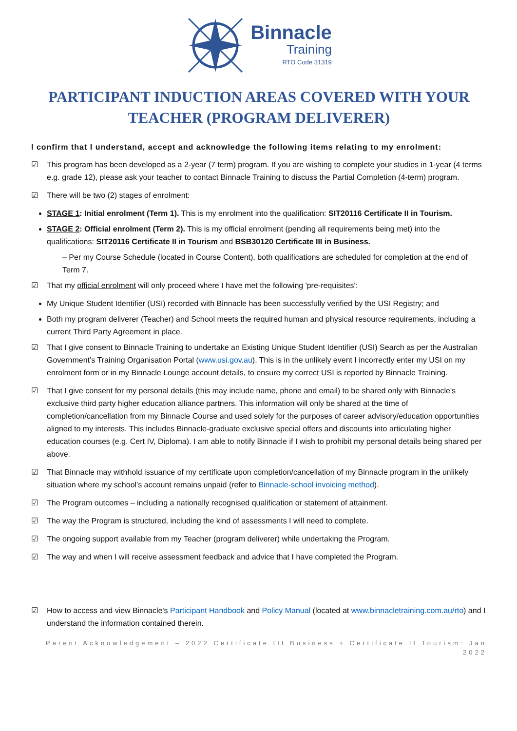Binnacle
Training
RTO Code 31319
PARTICIPANT INDUCTION AREAS COVERED WITH YOUR TEACHER (PROGRAM DELIVERER)
I confirm that I understand, accept and acknowledge the following items relating to my enrolment:
☑ This program has been developed as a 2-year (7 term) program. If you are wishing to complete your studies in 1-year (4 terms e.g. grade 12), please ask your teacher to contact Binnacle Training to discuss the Partial Completion (4-term) program.
☑ There will be two (2) stages of enrolment:
STAGE 1: Initial enrolment (Term 1). This is my enrolment into the qualification: SIT20116 Certificate II in Tourism.
STAGE 2: Official enrolment (Term 2). This is my official enrolment (pending all requirements being met) into the qualifications: SIT20116 Certificate II in Tourism and BSB30120 Certificate III in Business.
– Per my Course Schedule (located in Course Content), both qualifications are scheduled for completion at the end of Term 7.
☑ That my official enrolment will only proceed where I have met the following 'pre-requisites':
My Unique Student Identifier (USI) recorded with Binnacle has been successfully verified by the USI Registry; and
Both my program deliverer (Teacher) and School meets the required human and physical resource requirements, including a current Third Party Agreement in place.
☑ That I give consent to Binnacle Training to undertake an Existing Unique Student Identifier (USI) Search as per the Australian Government’s Training Organisation Portal (www.usi.gov.au). This is in the unlikely event I incorrectly enter my USI on my enrolment form or in my Binnacle Lounge account details, to ensure my correct USI is reported by Binnacle Training.
☑ That I give consent for my personal details (this may include name, phone and email) to be shared only with Binnacle's exclusive third party higher education alliance partners. This information will only be shared at the time of completion/cancellation from my Binnacle Course and used solely for the purposes of career advisory/education opportunities aligned to my interests. This includes Binnacle-graduate exclusive special offers and discounts into articulating higher education courses (e.g. Cert IV, Diploma). I am able to notify Binnacle if I wish to prohibit my personal details being shared per above.
☑ That Binnacle may withhold issuance of my certificate upon completion/cancellation of my Binnacle program in the unlikely situation where my school's account remains unpaid (refer to Binnacle-school invoicing method).
☑ The Program outcomes – including a nationally recognised qualification or statement of attainment.
☑ The way the Program is structured, including the kind of assessments I will need to complete.
☑ The ongoing support available from my Teacher (program deliverer) while undertaking the Program.
☑ The way and when I will receive assessment feedback and advice that I have completed the Program.
☑ How to access and view Binnacle's Participant Handbook and Policy Manual (located at www.binnacletraining.com.au/rto) and I understand the information contained therein.
Parent Acknowledgement – 2022 Certificate III Business + Certificate II Tourism: Jan 2022